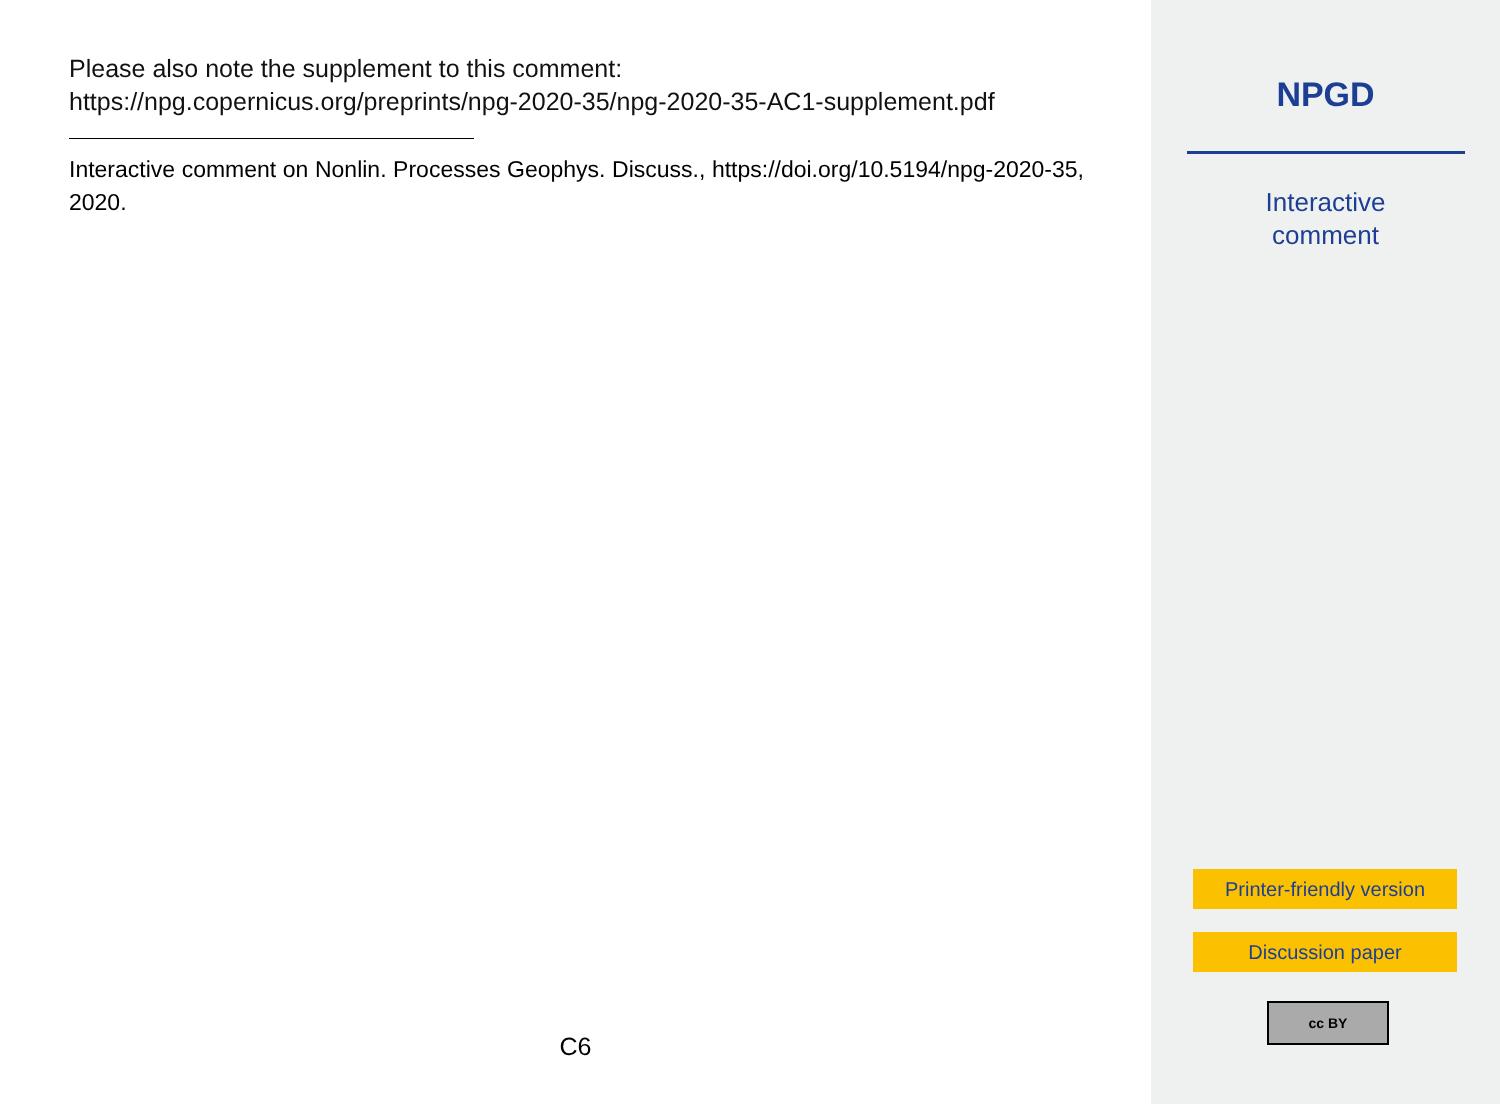Please also note the supplement to this comment:
https://npg.copernicus.org/preprints/npg-2020-35/npg-2020-35-AC1-supplement.pdf
Interactive comment on Nonlin. Processes Geophys. Discuss., https://doi.org/10.5194/npg-2020-35, 2020.
C6
NPGD
Interactive
comment
Printer-friendly version
Discussion paper
cc BY